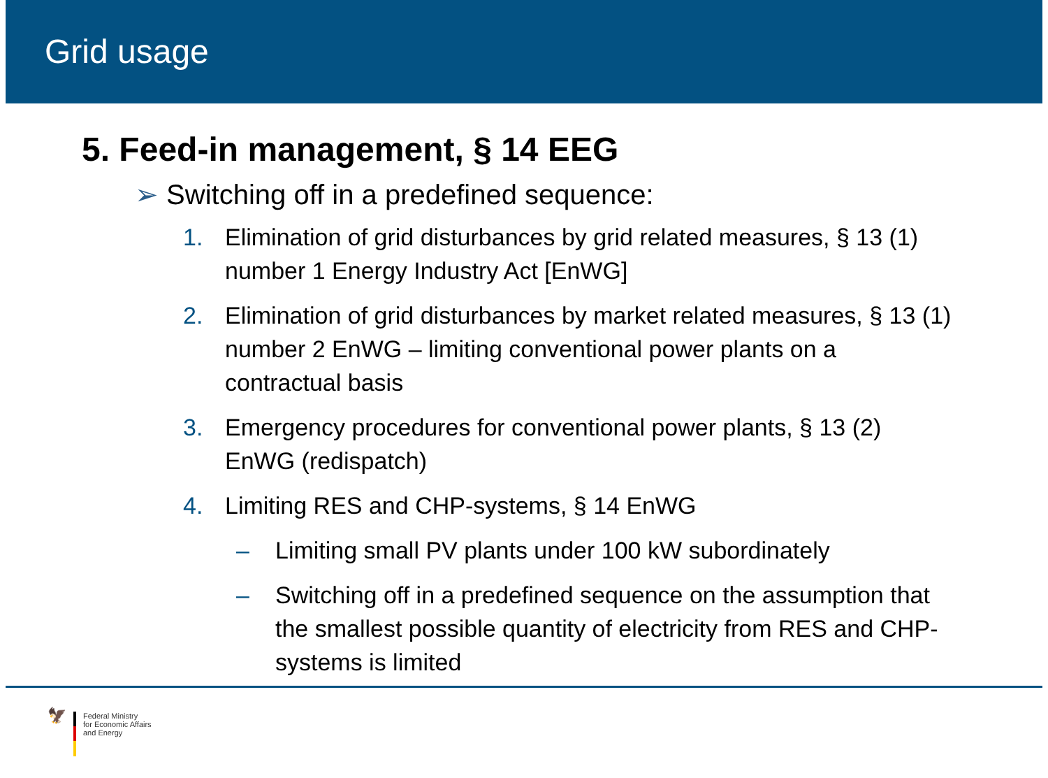Grid usage
5. Feed-in management, § 14 EEG
➢ Switching off in a predefined sequence:
1. Elimination of grid disturbances by grid related measures, § 13 (1) number 1 Energy Industry Act [EnWG]
2. Elimination of grid disturbances by market related measures, § 13 (1) number 2 EnWG – limiting conventional power plants on a contractual basis
3. Emergency procedures for conventional power plants, § 13 (2) EnWG (redispatch)
4. Limiting RES and CHP-systems, § 14 EnWG
– Limiting small PV plants under 100 kW subordinately
– Switching off in a predefined sequence on the assumption that the smallest possible quantity of electricity from RES and CHP-systems is limited
🦅
Federal Ministry
for Economic Affairs
and Energy